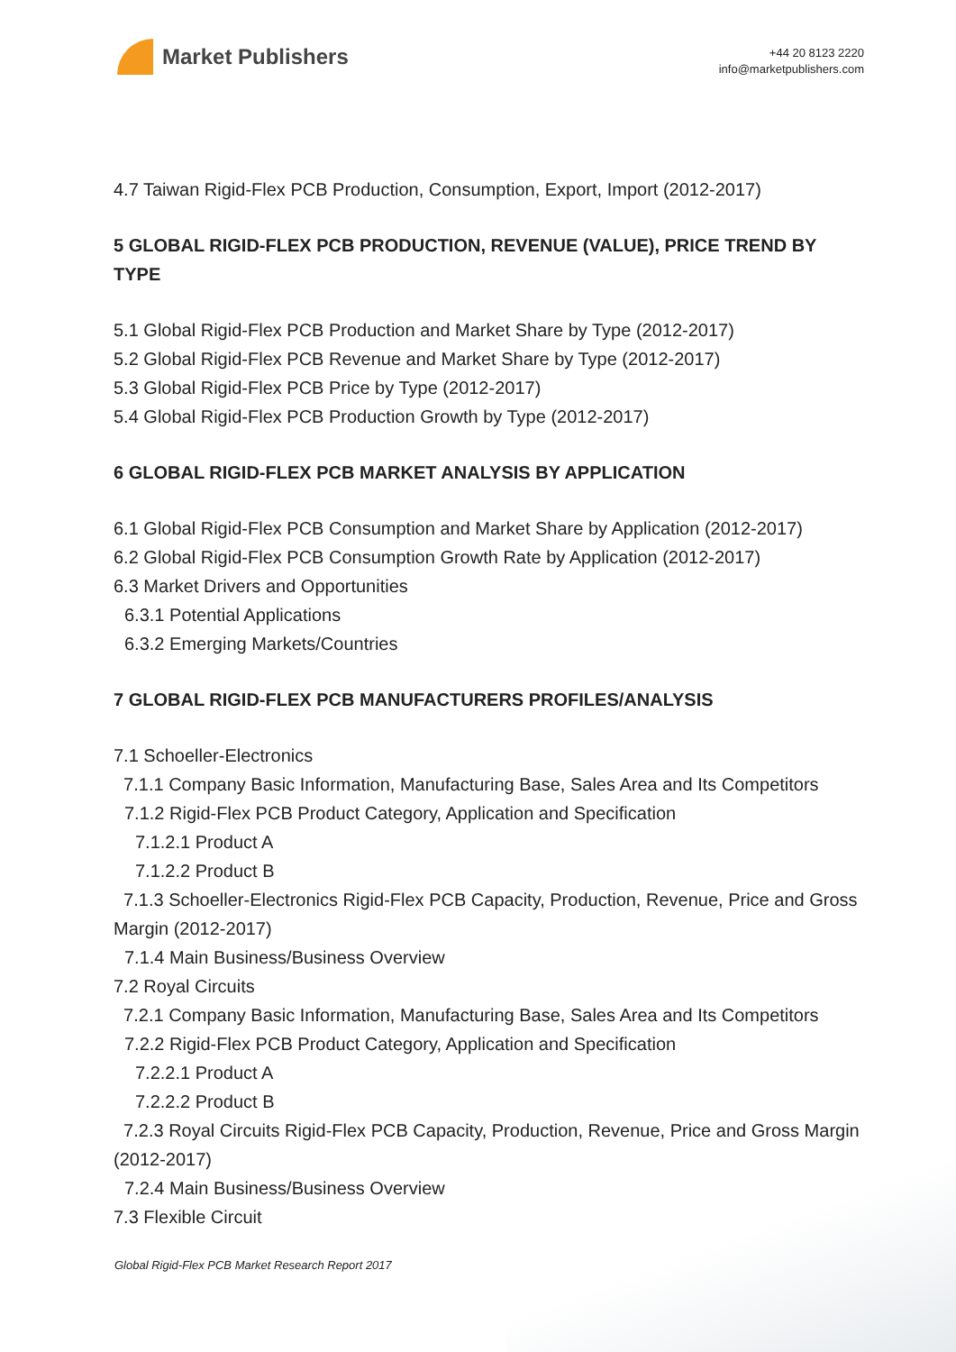Market Publishers
+44 20 8123 2220
info@marketpublishers.com
4.7 Taiwan Rigid-Flex PCB Production, Consumption, Export, Import (2012-2017)
5 GLOBAL RIGID-FLEX PCB PRODUCTION, REVENUE (VALUE), PRICE TREND BY TYPE
5.1 Global Rigid-Flex PCB Production and Market Share by Type (2012-2017)
5.2 Global Rigid-Flex PCB Revenue and Market Share by Type (2012-2017)
5.3 Global Rigid-Flex PCB Price by Type (2012-2017)
5.4 Global Rigid-Flex PCB Production Growth by Type (2012-2017)
6 GLOBAL RIGID-FLEX PCB MARKET ANALYSIS BY APPLICATION
6.1 Global Rigid-Flex PCB Consumption and Market Share by Application (2012-2017)
6.2 Global Rigid-Flex PCB Consumption Growth Rate by Application (2012-2017)
6.3 Market Drivers and Opportunities
6.3.1 Potential Applications
6.3.2 Emerging Markets/Countries
7 GLOBAL RIGID-FLEX PCB MANUFACTURERS PROFILES/ANALYSIS
7.1 Schoeller-Electronics
7.1.1 Company Basic Information, Manufacturing Base, Sales Area and Its Competitors
7.1.2 Rigid-Flex PCB Product Category, Application and Specification
7.1.2.1 Product A
7.1.2.2 Product B
7.1.3 Schoeller-Electronics Rigid-Flex PCB Capacity, Production, Revenue, Price and Gross Margin (2012-2017)
7.1.4 Main Business/Business Overview
7.2 Royal Circuits
7.2.1 Company Basic Information, Manufacturing Base, Sales Area and Its Competitors
7.2.2 Rigid-Flex PCB Product Category, Application and Specification
7.2.2.1 Product A
7.2.2.2 Product B
7.2.3 Royal Circuits Rigid-Flex PCB Capacity, Production, Revenue, Price and Gross Margin (2012-2017)
7.2.4 Main Business/Business Overview
7.3 Flexible Circuit
Global Rigid-Flex PCB Market Research Report 2017